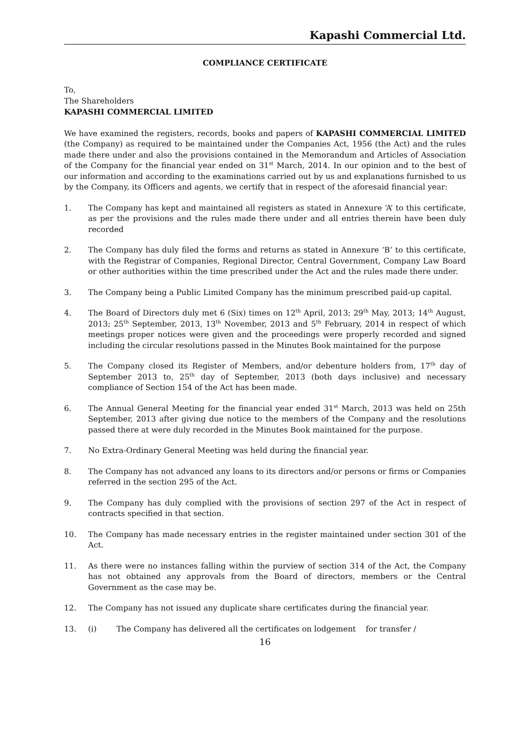Kapashi Commercial Ltd.
COMPLIANCE CERTIFICATE
To,
The Shareholders
KAPASHI COMMERCIAL LIMITED
We have examined the registers, records, books and papers of KAPASHI COMMERCIAL LIMITED (the Company) as required to be maintained under the Companies Act, 1956 (the Act) and the rules made there under and also the provisions contained in the Memorandum and Articles of Association of the Company for the financial year ended on 31<sup>st</sup> March, 2014. In our opinion and to the best of our information and according to the examinations carried out by us and explanations furnished to us by the Company, its Officers and agents, we certify that in respect of the aforesaid financial year:
1. The Company has kept and maintained all registers as stated in Annexure ‘A’ to this certificate, as per the provisions and the rules made there under and all entries therein have been duly recorded
2. The Company has duly filed the forms and returns as stated in Annexure ‘B’ to this certificate, with the Registrar of Companies, Regional Director, Central Government, Company Law Board or other authorities within the time prescribed under the Act and the rules made there under.
3. The Company being a Public Limited Company has the minimum prescribed paid-up capital.
4. The Board of Directors duly met 6 (Six) times on 12<sup>th</sup> April, 2013; 29<sup>th</sup> May, 2013; 14<sup>th</sup> August, 2013; 25<sup>th</sup> September, 2013, 13<sup>th</sup> November, 2013 and 5<sup>th</sup> February, 2014 in respect of which meetings proper notices were given and the proceedings were properly recorded and signed including the circular resolutions passed in the Minutes Book maintained for the purpose
5. The Company closed its Register of Members, and/or debenture holders from, 17<sup>th</sup> day of September 2013 to, 25<sup>th</sup> day of September, 2013 (both days inclusive) and necessary compliance of Section 154 of the Act has been made.
6. The Annual General Meeting for the financial year ended 31<sup>st</sup> March, 2013 was held on 25th September, 2013 after giving due notice to the members of the Company and the resolutions passed there at were duly recorded in the Minutes Book maintained for the purpose.
7. No Extra-Ordinary General Meeting was held during the financial year.
8. The Company has not advanced any loans to its directors and/or persons or firms or Companies referred in the section 295 of the Act.
9. The Company has duly complied with the provisions of section 297 of the Act in respect of contracts specified in that section.
10. The Company has made necessary entries in the register maintained under section 301 of the Act.
11. As there were no instances falling within the purview of section 314 of the Act, the Company has not obtained any approvals from the Board of directors, members or the Central Government as the case may be.
12. The Company has not issued any duplicate share certificates during the financial year.
13. (i) The Company has delivered all the certificates on lodgement for transfer /
16